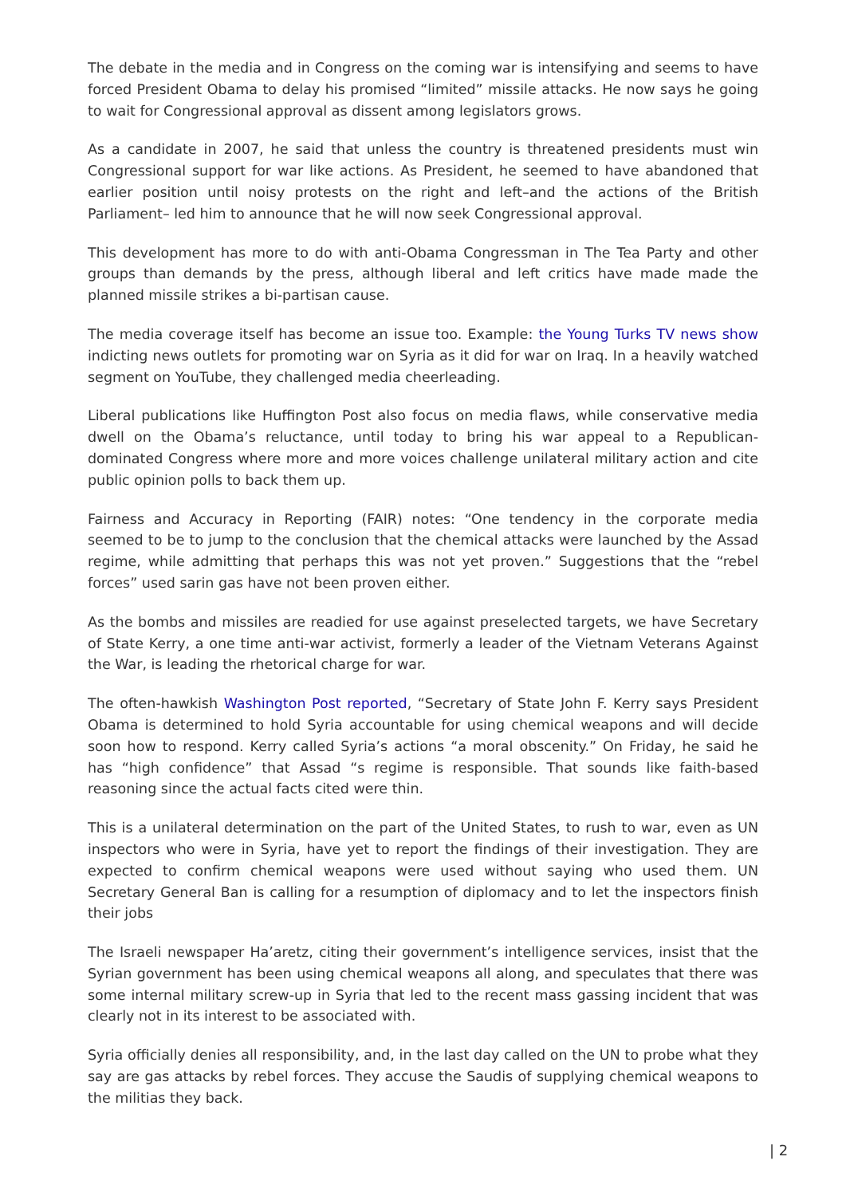The debate in the media and in Congress on the coming war is intensifying and seems to have forced President Obama to delay his promised “limited” missile attacks. He now says he going to wait for Congressional approval as dissent among legislators grows.
As a candidate in 2007, he said that unless the country is threatened presidents must win Congressional support for war like actions. As President, he seemed to have abandoned that earlier position until noisy protests on the right and left–and the actions of the British Parliament– led him to announce that he will now seek Congressional approval.
This development has more to do with anti-Obama Congressman in The Tea Party and other groups than demands by the press, although liberal and left critics have made made the planned missile strikes a bi-partisan cause.
The media coverage itself has become an issue too. Example: the Young Turks TV news show indicting news outlets for promoting war on Syria as it did for war on Iraq. In a heavily watched segment on YouTube, they challenged media cheerleading.
Liberal publications like Huffington Post also focus on media flaws, while conservative media dwell on the Obama’s reluctance, until today to bring his war appeal to a Republican-dominated Congress where more and more voices challenge unilateral military action and cite public opinion polls to back them up.
Fairness and Accuracy in Reporting (FAIR) notes: “One tendency in the corporate media seemed to be to jump to the conclusion that the chemical attacks were launched by the Assad regime, while admitting that perhaps this was not yet proven.” Suggestions that the “rebel forces” used sarin gas have not been proven either.
As the bombs and missiles are readied for use against preselected targets, we have Secretary of State Kerry, a one time anti-war activist, formerly a leader of the Vietnam Veterans Against the War, is leading the rhetorical charge for war.
The often-hawkish Washington Post reported, “Secretary of State John F. Kerry says President Obama is determined to hold Syria accountable for using chemical weapons and will decide soon how to respond. Kerry called Syria’s actions “a moral obscenity.” On Friday, he said he has “high confidence” that Assad “s regime is responsible. That sounds like faith-based reasoning since the actual facts cited were thin.
This is a unilateral determination on the part of the United States, to rush to war, even as UN inspectors who were in Syria, have yet to report the findings of their investigation. They are expected to confirm chemical weapons were used without saying who used them. UN Secretary General Ban is calling for a resumption of diplomacy and to let the inspectors finish their jobs
The Israeli newspaper Ha’aretz, citing their government’s intelligence services, insist that the Syrian government has been using chemical weapons all along, and speculates that there was some internal military screw-up in Syria that led to the recent mass gassing incident that was clearly not in its interest to be associated with.
Syria officially denies all responsibility, and, in the last day called on the UN to probe what they say are gas attacks by rebel forces. They accuse the Saudis of supplying chemical weapons to the militias they back.
| 2